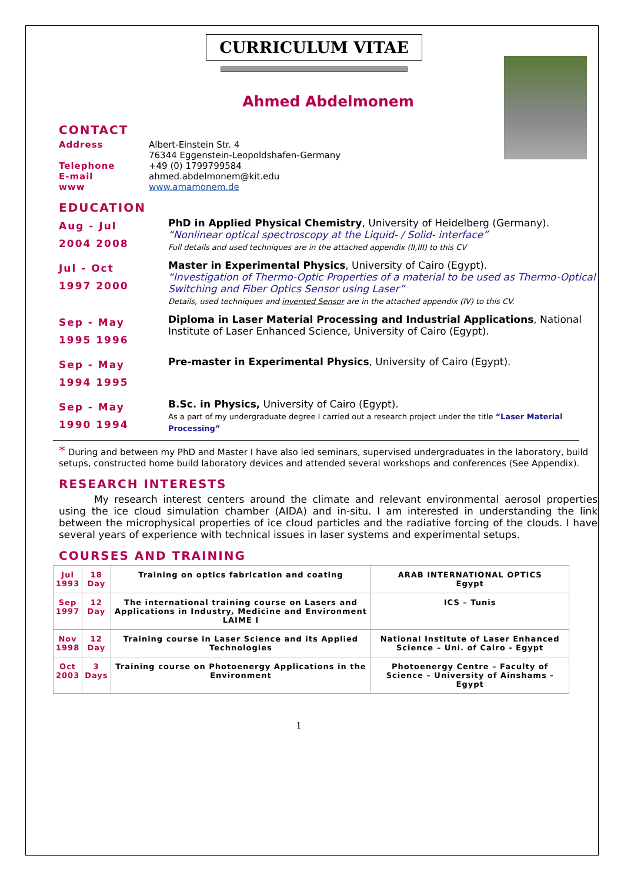CURRICULUM VITAE
Ahmed Abdelmonem
CONTACT
Address Albert-Einstein Str. 4
76344 Eggenstein-Leopoldshafen-Germany
Telephone +49 (0) 1799799584
E-mail ahmed.abdelmonem@kit.edu
www www.amamonem.de
EDUCATION
Aug - Jul
2004 2008
PhD in Applied Physical Chemistry, University of Heidelberg (Germany).
“Nonlinear optical spectroscopy at the Liquid- / Solid- interface”
Full details and used techniques are in the attached appendix (II,III) to this CV
Jul - Oct
1997 2000
Master in Experimental Physics, University of Cairo (Egypt).
“Investigation of Thermo-Optic Properties of a material to be used as Thermo-Optical Switching and Fiber Optics Sensor using Laser”
Details, used techniques and invented Sensor are in the attached appendix (IV) to this CV.
Sep - May
1995 1996
Diploma in Laser Material Processing and Industrial Applications, National Institute of Laser Enhanced Science, University of Cairo (Egypt).
Sep - May
1994 1995
Pre-master in Experimental Physics, University of Cairo (Egypt).
Sep - May
1990 1994
B.Sc. in Physics, University of Cairo (Egypt).
As a part of my undergraduate degree I carried out a research project under the title “Laser Material Processing”
* During and between my PhD and Master I have also led seminars, supervised undergraduates in the laboratory, build setups, constructed home build laboratory devices and attended several workshops and conferences (See Appendix).
RESEARCH INTERESTS
My research interest centers around the climate and relevant environmental aerosol properties using the ice cloud simulation chamber (AIDA) and in-situ. I am interested in understanding the link between the microphysical properties of ice cloud particles and the radiative forcing of the clouds. I have several years of experience with technical issues in laser systems and experimental setups.
COURSES AND TRAINING
| Jul 1993 | 18 Day | Training on optics fabrication and coating | ARAB INTERNATIONAL OPTICS Egypt |
| Sep 1997 | 12 Day | The international training course on Lasers and Applications in Industry, Medicine and Environment LAIME I | ICS – Tunis |
| Nov 1998 | 12 Day | Training course in Laser Science and its Applied Technologies | National Institute of Laser Enhanced Science – Uni. of Cairo - Egypt |
| Oct 2003 | 3 Days | Training course on Photoenergy Applications in the Environment | Photoenergy Centre – Faculty of Science – University of Ainshams - Egypt |
1